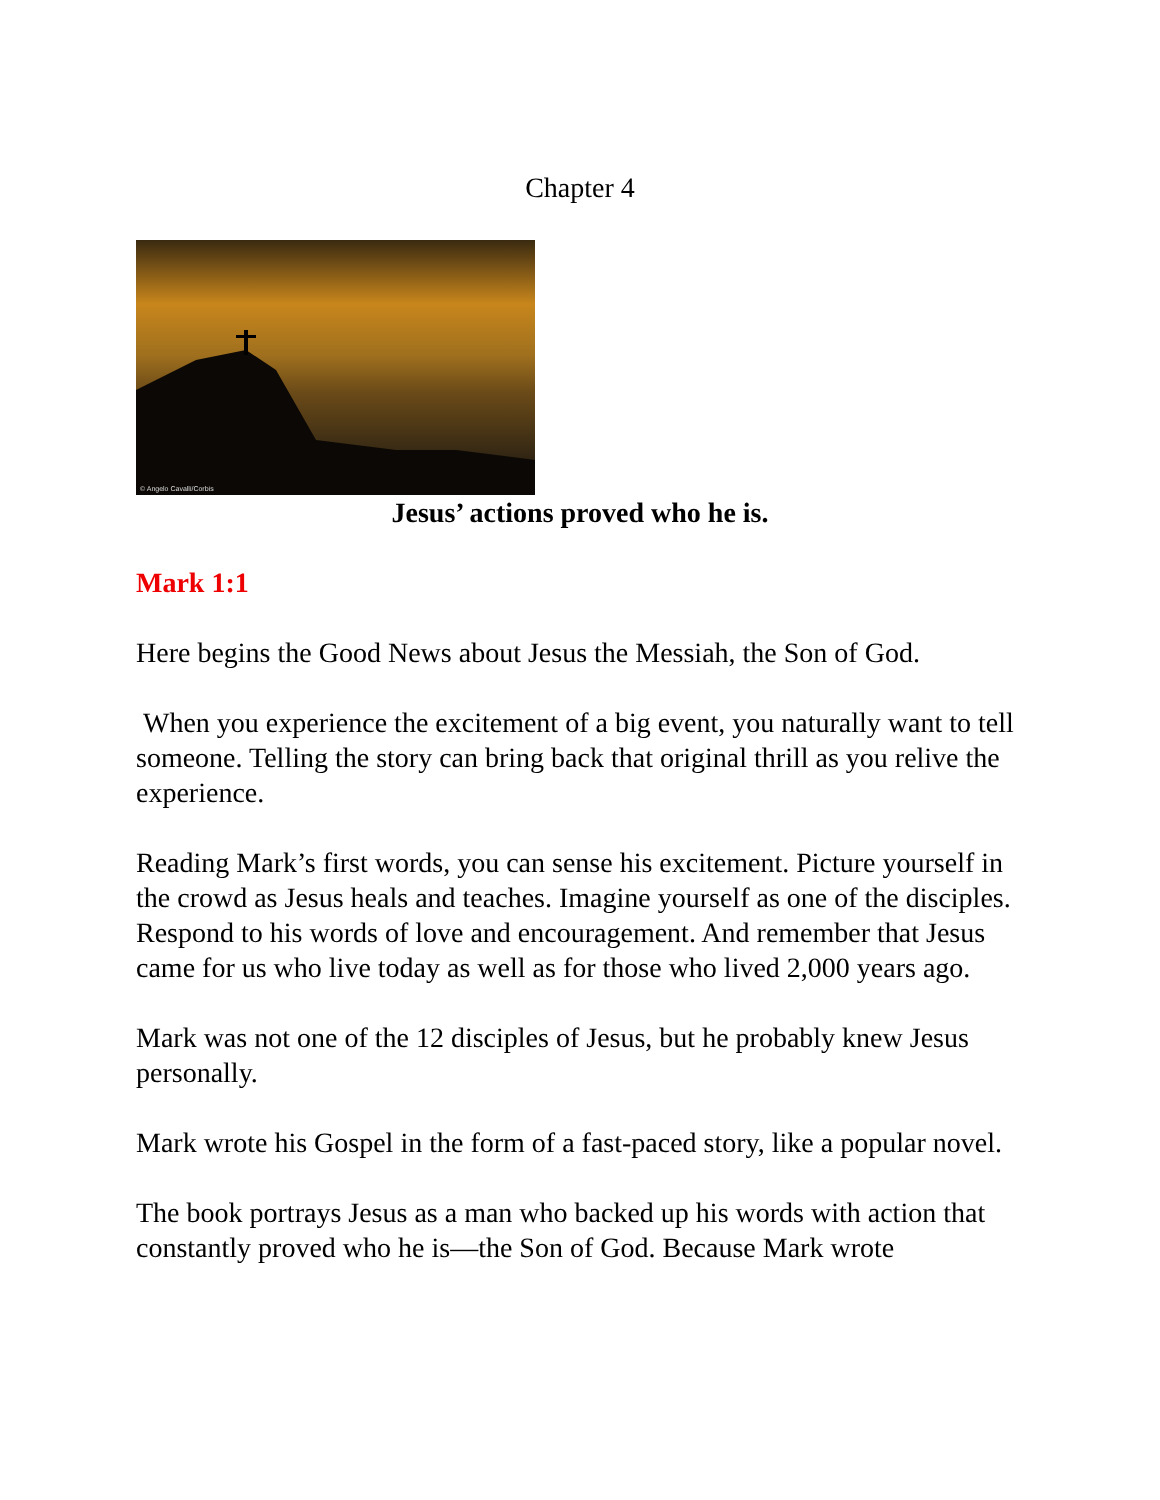Chapter 4
© Angelo Cavalli/Corbis
Jesus’ actions proved who he is.
Mark 1:1
Here begins the Good News about Jesus the Messiah, the Son of God.
When you experience the excitement of a big event, you naturally want to tell someone. Telling the story can bring back that original thrill as you relive the experience.
Reading Mark’s first words, you can sense his excitement. Picture yourself in the crowd as Jesus heals and teaches. Imagine yourself as one of the disciples. Respond to his words of love and encouragement. And remember that Jesus came for us who live today as well as for those who lived 2,000 years ago.
Mark was not one of the 12 disciples of Jesus, but he probably knew Jesus personally.
Mark wrote his Gospel in the form of a fast-paced story, like a popular novel.
The book portrays Jesus as a man who backed up his words with action that constantly proved who he is—the Son of God. Because Mark wrote